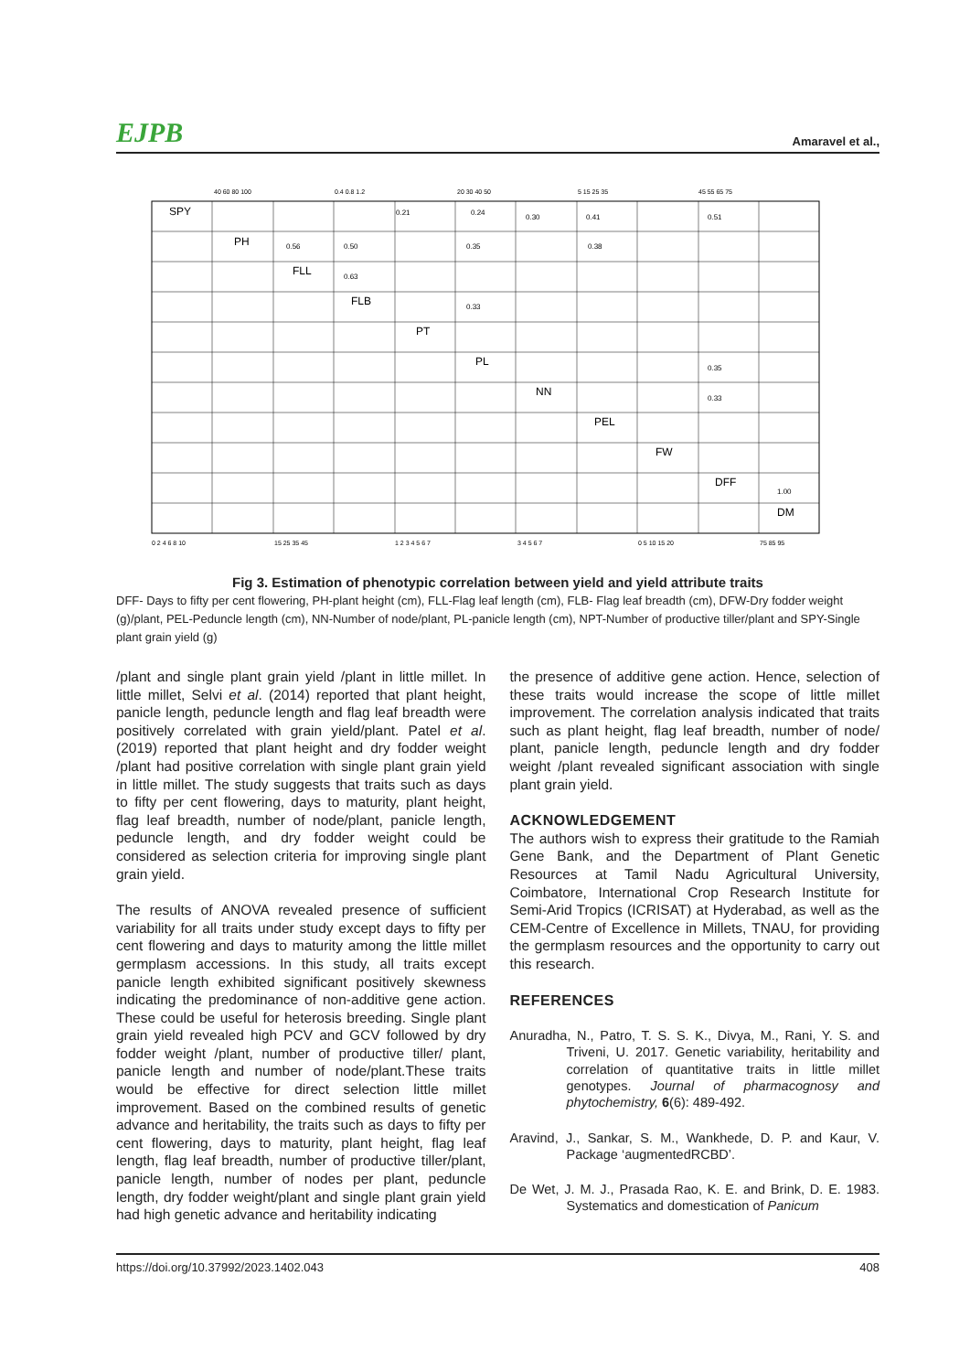EJPB Amaravel et al.,
SPY
PH
FLL
FLB
PT
PL
NN
PEL
FW
DFF
DM
0.21
0.24
0.30
0.41
0.51
0.56
0.50
0.35
0.38
0.63
0.33
0.35
0.33
1.00
0 2 4 6 8 10
15 25 35 45
1 2 3 4 5 6 7
3 4 5 6 7
0 5 10 15 20
75 85 95
40 60 80 100
0.4 0.8 1.2
20 30 40 50
5 15 25 35
45 55 65 75
Fig 3. Estimation of phenotypic correlation between yield and yield attribute traits
DFF- Days to fifty per cent flowering, PH-plant height (cm), FLL-Flag leaf length (cm), FLB- Flag leaf breadth (cm), DFW-Dry fodder weight (g)/plant, PEL-Peduncle length (cm), NN-Number of node/plant, PL-panicle length (cm), NPT-Number of productive tiller/plant and SPY-Single plant grain yield (g)
/plant and single plant grain yield /plant in little millet. In little millet, Selvi et al. (2014) reported that plant height, panicle length, peduncle length and flag leaf breadth were positively correlated with grain yield/plant. Patel et al. (2019) reported that plant height and dry fodder weight /plant had positive correlation with single plant grain yield in little millet. The study suggests that traits such as days to fifty per cent flowering, days to maturity, plant height, flag leaf breadth, number of node/plant, panicle length, peduncle length, and dry fodder weight could be considered as selection criteria for improving single plant grain yield.
The results of ANOVA revealed presence of sufficient variability for all traits under study except days to fifty per cent flowering and days to maturity among the little millet germplasm accessions. In this study, all traits except panicle length exhibited significant positively skewness indicating the predominance of non-additive gene action. These could be useful for heterosis breeding. Single plant grain yield revealed high PCV and GCV followed by dry fodder weight /plant, number of productive tiller/ plant, panicle length and number of node/plant.These traits would be effective for direct selection little millet improvement. Based on the combined results of genetic advance and heritability, the traits such as days to fifty per cent flowering, days to maturity, plant height, flag leaf length, flag leaf breadth, number of productive tiller/plant, panicle length, number of nodes per plant, peduncle length, dry fodder weight/plant and single plant grain yield had high genetic advance and heritability indicating
the presence of additive gene action. Hence, selection of these traits would increase the scope of little millet improvement. The correlation analysis indicated that traits such as plant height, flag leaf breadth, number of node/ plant, panicle length, peduncle length and dry fodder weight /plant revealed significant association with single plant grain yield.
ACKNOWLEDGEMENT
The authors wish to express their gratitude to the Ramiah Gene Bank, and the Department of Plant Genetic Resources at Tamil Nadu Agricultural University, Coimbatore, International Crop Research Institute for Semi-Arid Tropics (ICRISAT) at Hyderabad, as well as the CEM-Centre of Excellence in Millets, TNAU, for providing the germplasm resources and the opportunity to carry out this research.
REFERENCES
Anuradha, N., Patro, T. S. S. K., Divya, M., Rani, Y. S. and Triveni, U. 2017. Genetic variability, heritability and correlation of quantitative traits in little millet genotypes. Journal of pharmacognosy and phytochemistry, 6(6): 489-492.
Aravind, J., Sankar, S. M., Wankhede, D. P. and Kaur, V. Package ‘augmentedRCBD’.
De Wet, J. M. J., Prasada Rao, K. E. and Brink, D. E. 1983. Systematics and domestication of Panicum
https://doi.org/10.37992/2023.1402.043 408